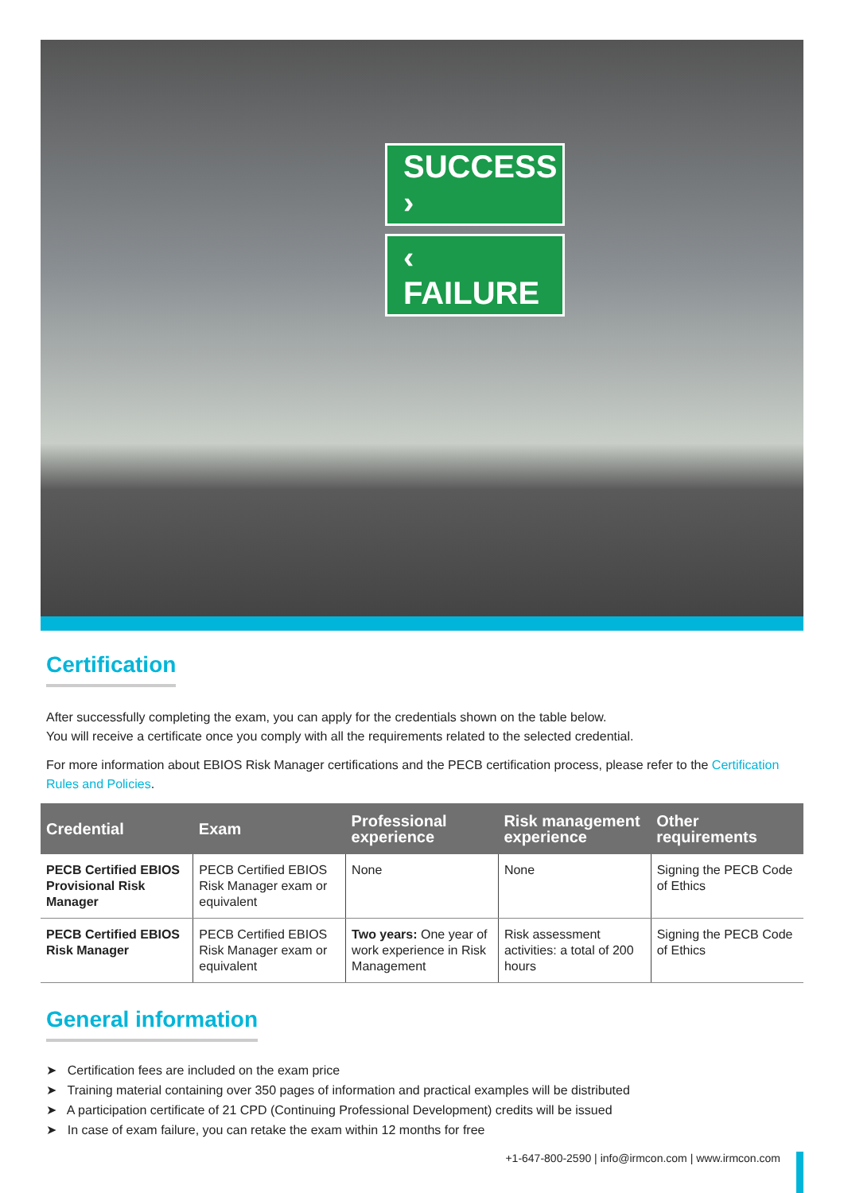SUCCESS ›
‹ FAILURE
Certification
After successfully completing the exam, you can apply for the credentials shown on the table below.
You will receive a certificate once you comply with all the requirements related to the selected credential.
For more information about EBIOS Risk Manager certifications and the PECB certification process, please refer to the Certification Rules and Policies.
| Credential | Exam | Professional experience | Risk management experience | Other requirements |
| --- | --- | --- | --- | --- |
| PECB Certified EBIOS Provisional Risk Manager | PECB Certified EBIOS Risk Manager exam or equivalent | None | None | Signing the PECB Code of Ethics |
| PECB Certified EBIOS Risk Manager | PECB Certified EBIOS Risk Manager exam or equivalent | Two years: One year of work experience in Risk Management | Risk assessment activities: a total of 200 hours | Signing the PECB Code of Ethics |
General information
➤ Certification fees are included on the exam price
➤ Training material containing over 350 pages of information and practical examples will be distributed
➤ A participation certificate of 21 CPD (Continuing Professional Development) credits will be issued
➤ In case of exam failure, you can retake the exam within 12 months for free
+1-647-800-2590 | info@irmcon.com | www.irmcon.com